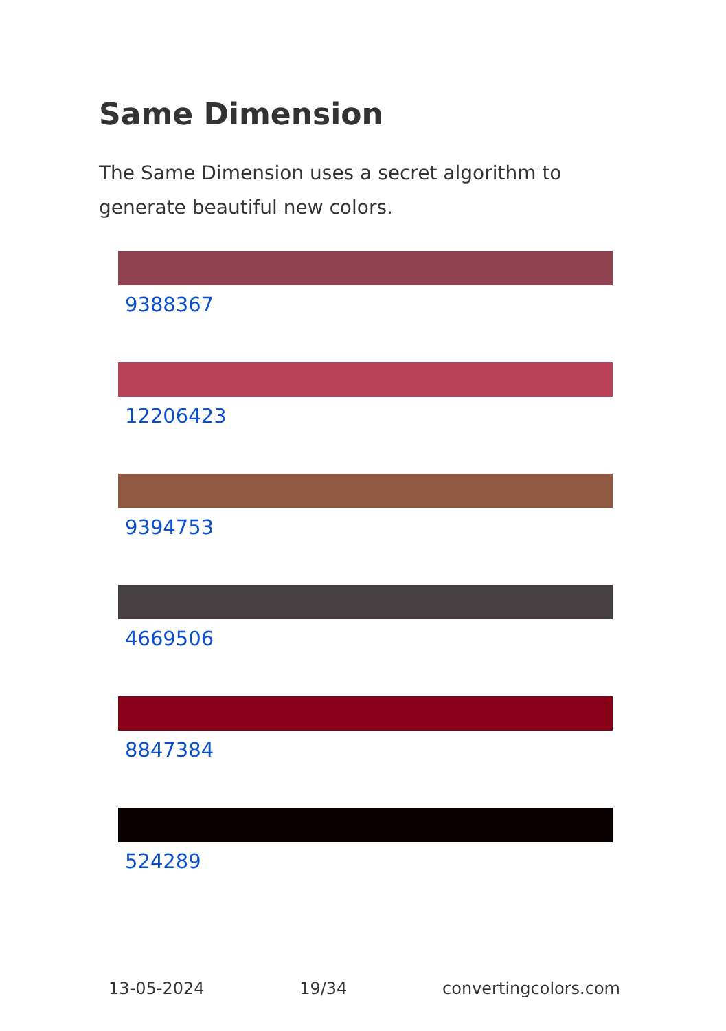Same Dimension
The Same Dimension uses a secret algorithm to generate beautiful new colors.
9388367
12206423
9394753
4669506
8847384
524289
13-05-2024 19/34 convertingcolors.com